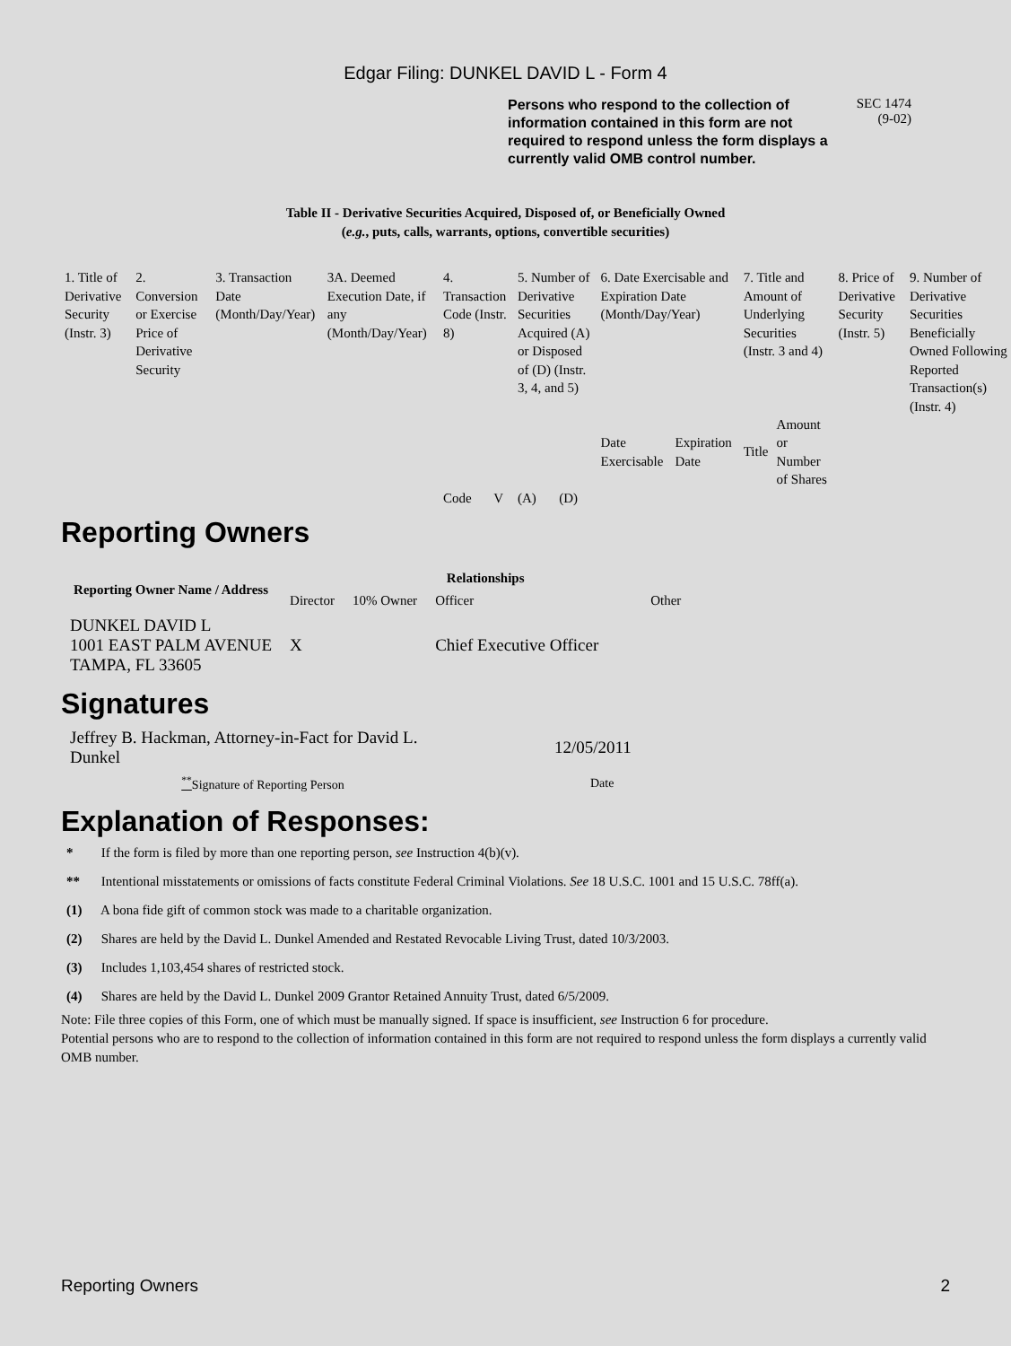Edgar Filing: DUNKEL DAVID L - Form 4
Persons who respond to the collection of information contained in this form are not required to respond unless the form displays a currently valid OMB control number.
SEC 1474
(9-02)
Table II - Derivative Securities Acquired, Disposed of, or Beneficially Owned
(e.g., puts, calls, warrants, options, convertible securities)
| 1. Title of Derivative Security (Instr. 3) | 2. Conversion or Exercise Price of Derivative Security | 3. Transaction Date (Month/Day/Year) | 3A. Deemed Execution Date, if any (Month/Day/Year) | 4. Transaction Code (Instr. 8) | | 5. Number of Derivative Securities Acquired (A) or Disposed of (D) (Instr. 3, 4, and 5) | | 6. Date Exercisable and Expiration Date (Month/Day/Year) | | 7. Title and Amount of Underlying Securities (Instr. 3 and 4) | | 8. Price of Derivative Security (Instr. 5) | 9. Number of Derivative Securities Beneficially Owned Following Reported Transaction(s) (Instr. 4) |
| | | | | | | | | Date Exercisable | Expiration Date | Title | Amount or Number of Shares | | |
| | | | | Code | V | (A) | (D) | | | | | | |
Reporting Owners
| Reporting Owner Name / Address | Relationships | | | |
| --- | --- | --- | --- | --- |
| | Director | 10% Owner | Officer | Other |
| DUNKEL DAVID L 1001 EAST PALM AVENUE TAMPA, FL 33605 | X | | Chief Executive Officer | |
Signatures
| Jeffrey B. Hackman, Attorney-in-Fact for David L. Dunkel | 12/05/2011 |
| <sup>**</sup> Signature of Reporting Person | Date |
Explanation of Responses:
* If the form is filed by more than one reporting person, see Instruction 4(b)(v).
** Intentional misstatements or omissions of facts constitute Federal Criminal Violations. See 18 U.S.C. 1001 and 15 U.S.C. 78ff(a).
(1) A bona fide gift of common stock was made to a charitable organization.
(2) Shares are held by the David L. Dunkel Amended and Restated Revocable Living Trust, dated 10/3/2003.
(3) Includes 1,103,454 shares of restricted stock.
(4) Shares are held by the David L. Dunkel 2009 Grantor Retained Annuity Trust, dated 6/5/2009.
Note: File three copies of this Form, one of which must be manually signed. If space is insufficient, see Instruction 6 for procedure.
Potential persons who are to respond to the collection of information contained in this form are not required to respond unless the form displays a currently valid OMB number.
Reporting Owners 2